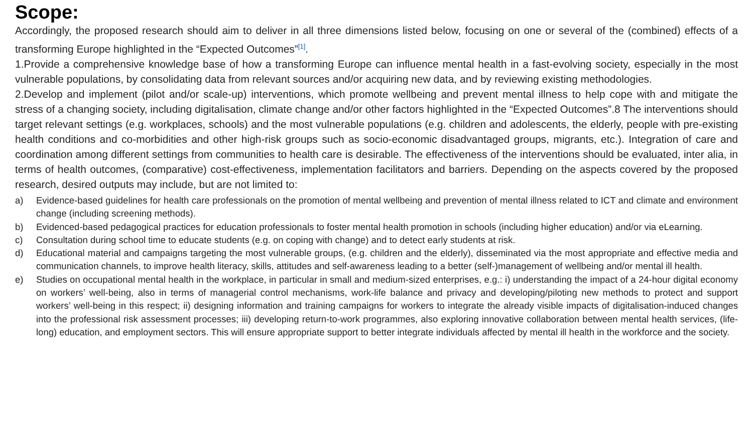Scope:
Accordingly, the proposed research should aim to deliver in all three dimensions listed below, focusing on one or several of the (combined) effects of a transforming Europe highlighted in the “Expected Outcomes”<sup>[1]</sup>.
1.Provide a comprehensive knowledge base of how a transforming Europe can influence mental health in a fast-evolving society, especially in the most vulnerable populations, by consolidating data from relevant sources and/or acquiring new data, and by reviewing existing methodologies.
2.Develop and implement (pilot and/or scale-up) interventions, which promote wellbeing and prevent mental illness to help cope with and mitigate the stress of a changing society, including digitalisation, climate change and/or other factors highlighted in the “Expected Outcomes”.8 The interventions should target relevant settings (e.g. workplaces, schools) and the most vulnerable populations (e.g. children and adolescents, the elderly, people with pre-existing health conditions and co-morbidities and other high-risk groups such as socio-economic disadvantaged groups, migrants, etc.). Integration of care and coordination among different settings from communities to health care is desirable. The effectiveness of the interventions should be evaluated, inter alia, in terms of health outcomes, (comparative) cost-effectiveness, implementation facilitators and barriers. Depending on the aspects covered by the proposed research, desired outputs may include, but are not limited to:
a) Evidence-based guidelines for health care professionals on the promotion of mental wellbeing and prevention of mental illness related to ICT and climate and environment change (including screening methods).
b) Evidenced-based pedagogical practices for education professionals to foster mental health promotion in schools (including higher education) and/or via eLearning.
c) Consultation during school time to educate students (e.g. on coping with change) and to detect early students at risk.
d) Educational material and campaigns targeting the most vulnerable groups, (e.g. children and the elderly), disseminated via the most appropriate and effective media and communication channels, to improve health literacy, skills, attitudes and self-awareness leading to a better (self-)management of wellbeing and/or mental ill health.
e) Studies on occupational mental health in the workplace, in particular in small and medium-sized enterprises, e.g.: i) understanding the impact of a 24-hour digital economy on workers’ well-being, also in terms of managerial control mechanisms, work-life balance and privacy and developing/piloting new methods to protect and support workers’ well-being in this respect; ii) designing information and training campaigns for workers to integrate the already visible impacts of digitalisation-induced changes into the professional risk assessment processes; iii) developing return-to-work programmes, also exploring innovative collaboration between mental health services, (life-long) education, and employment sectors. This will ensure appropriate support to better integrate individuals affected by mental ill health in the workforce and the society.